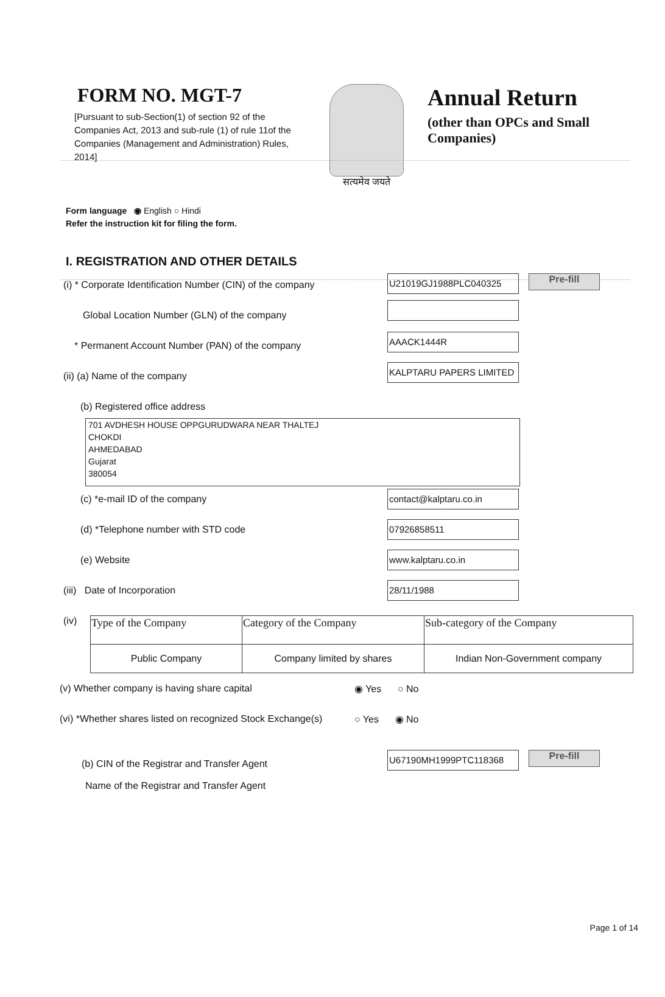FORM NO. MGT-7
[Pursuant to sub-Section(1) of section 92 of the Companies Act, 2013 and sub-rule (1) of rule 11of the Companies (Management and Administration) Rules, 2014]
सत्यमेव जयते
Annual Return
(other than OPCs and Small
Companies)
Form language ◉ English ○ Hindi
Refer the instruction kit for filing the form.
I. REGISTRATION AND OTHER DETAILS
(i) * Corporate Identification Number (CIN) of the company
U21019GJ1988PLC040325 Pre-fill
Global Location Number (GLN) of the company
* Permanent Account Number (PAN) of the company
AAACK1444R
(ii) (a) Name of the company
KALPTARU PAPERS LIMITED
(b) Registered office address
701 AVDHESH HOUSE OPPGURUDWARA NEAR THALTEJ
CHOKDI
AHMEDABAD
Gujarat
380054
(c) *e-mail ID of the company contact@kalptaru.co.in
(d) *Telephone number with STD code 07926858511
(e) Website www.kalptaru.co.in
(iii) Date of Incorporation 28/11/1988
(iv)
| Type of the Company | Category of the Company | Sub-category of the Company |
| Public Company | Company limited by shares | Indian Non-Government company |
(v) Whether company is having share capital ◉ Yes ○ No
(vi) *Whether shares listed on recognized Stock Exchange(s) ○ Yes ◉ No
(b) CIN of the Registrar and Transfer Agent
U67190MH1999PTC118368 Pre-fill
Name of the Registrar and Transfer Agent
Page 1 of 14